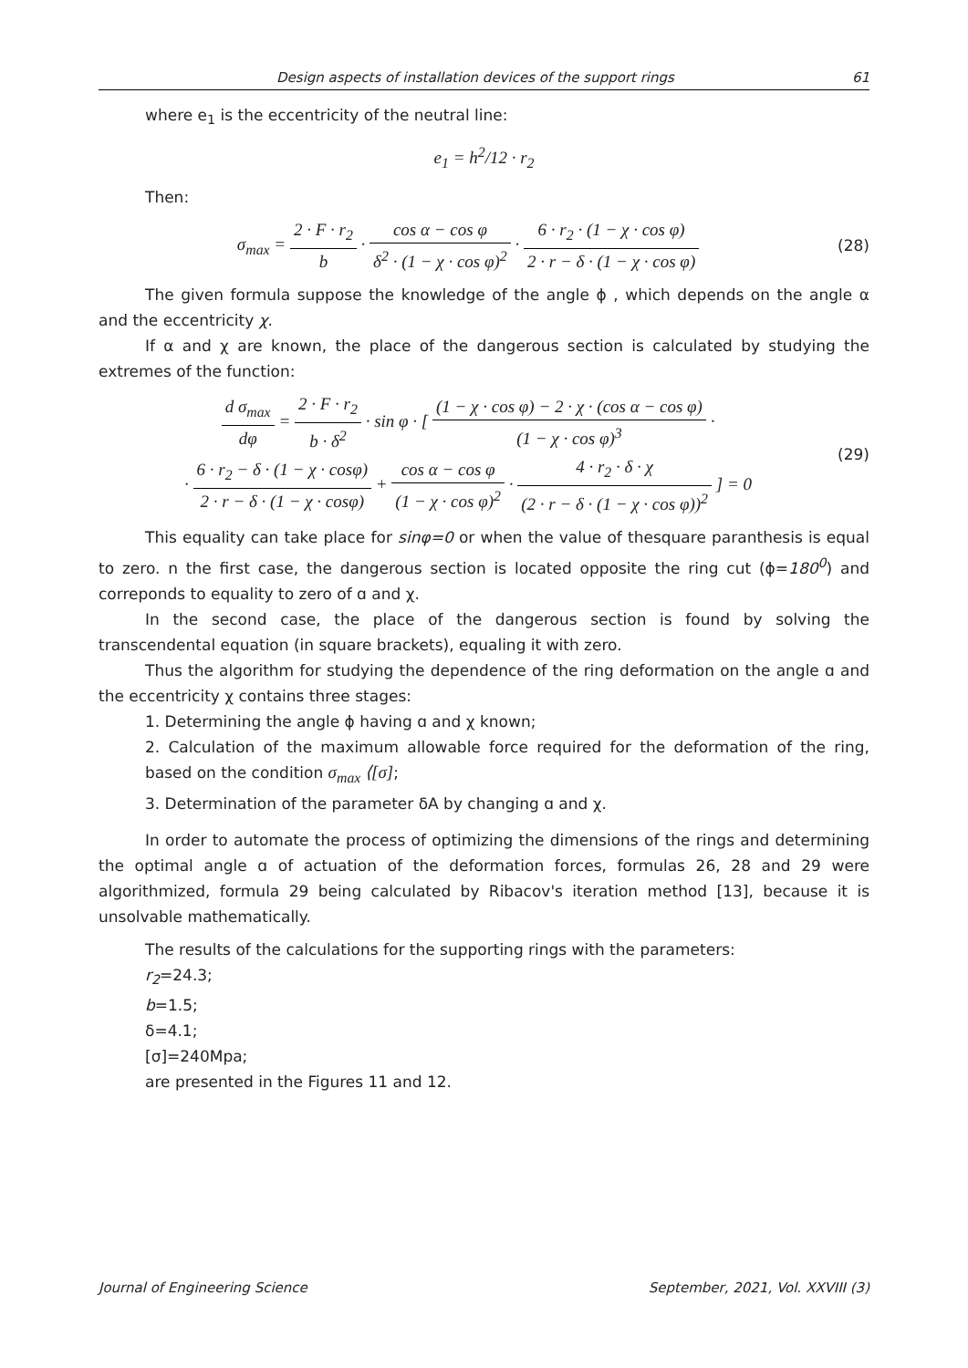Design aspects of installation devices of the support rings 61
where e<sub>1</sub> is the eccentricity of the neutral line:
e<sub>1</sub> = h<sup>2</sup>/12 · r<sub>2</sub>
Then:
σ<sub>max</sub> = 2 · F · r<sub>2</sub> b · cos α − cos φ δ<sup>2</sup> · (1 − χ · cos φ)<sup>2</sup> · 6 · r<sub>2</sub> · (1 − χ · cos φ) 2 · r − δ · (1 − χ · cos φ) (28)
The given formula suppose the knowledge of the angle ϕ , which depends on the angle α and the eccentricity χ.
If α and χ are known, the place of the dangerous section is calculated by studying the extremes of the function:
d σ<sub>max</sub> dφ = 2 · F · r<sub>2</sub> b · δ<sup>2</sup> · sin φ · [ (1 − χ · cos φ) − 2 · χ · (cos α − cos φ) (1 − χ · cos φ)<sup>3</sup> ·
· 6 · r<sub>2</sub> − δ · (1 − χ · cosφ) 2 · r − δ · (1 − χ · cosφ) + cos α − cos φ (1 − χ · cos φ)<sup>2</sup> · 4 · r<sub>2</sub> · δ · χ (2 · r − δ · (1 − χ · cos φ))<sup>2</sup> ] = 0 (29)
This equality can take place for sinφ=0 or when the value of thesquare paranthesis is equal to zero. n the first case, the dangerous section is located opposite the ring cut (ϕ=180<sup>0</sup>) and correponds to equality to zero of ɑ and χ.
In the second case, the place of the dangerous section is found by solving the transcendental equation (in square brackets), equaling it with zero.
Thus the algorithm for studying the dependence of the ring deformation on the angle ɑ and the eccentricity χ contains three stages:
1. Determining the angle ϕ having ɑ and χ known;
2. Calculation of the maximum allowable force required for the deformation of the ring, based on the condition σ<sub>max</sub> ⟨[σ];
3. Determination of the parameter δA by changing ɑ and χ.
In order to automate the process of optimizing the dimensions of the rings and determining the optimal angle ɑ of actuation of the deformation forces, formulas 26, 28 and 29 were algorithmized, formula 29 being calculated by Ribacov's iteration method [13], because it is unsolvable mathematically.
The results of the calculations for the supporting rings with the parameters:
r<sub>2</sub>=24.3;
b=1.5;
δ=4.1;
[σ]=240Mpa;
are presented in the Figures 11 and 12.
Journal of Engineering Science September, 2021, Vol. XXVIII (3)